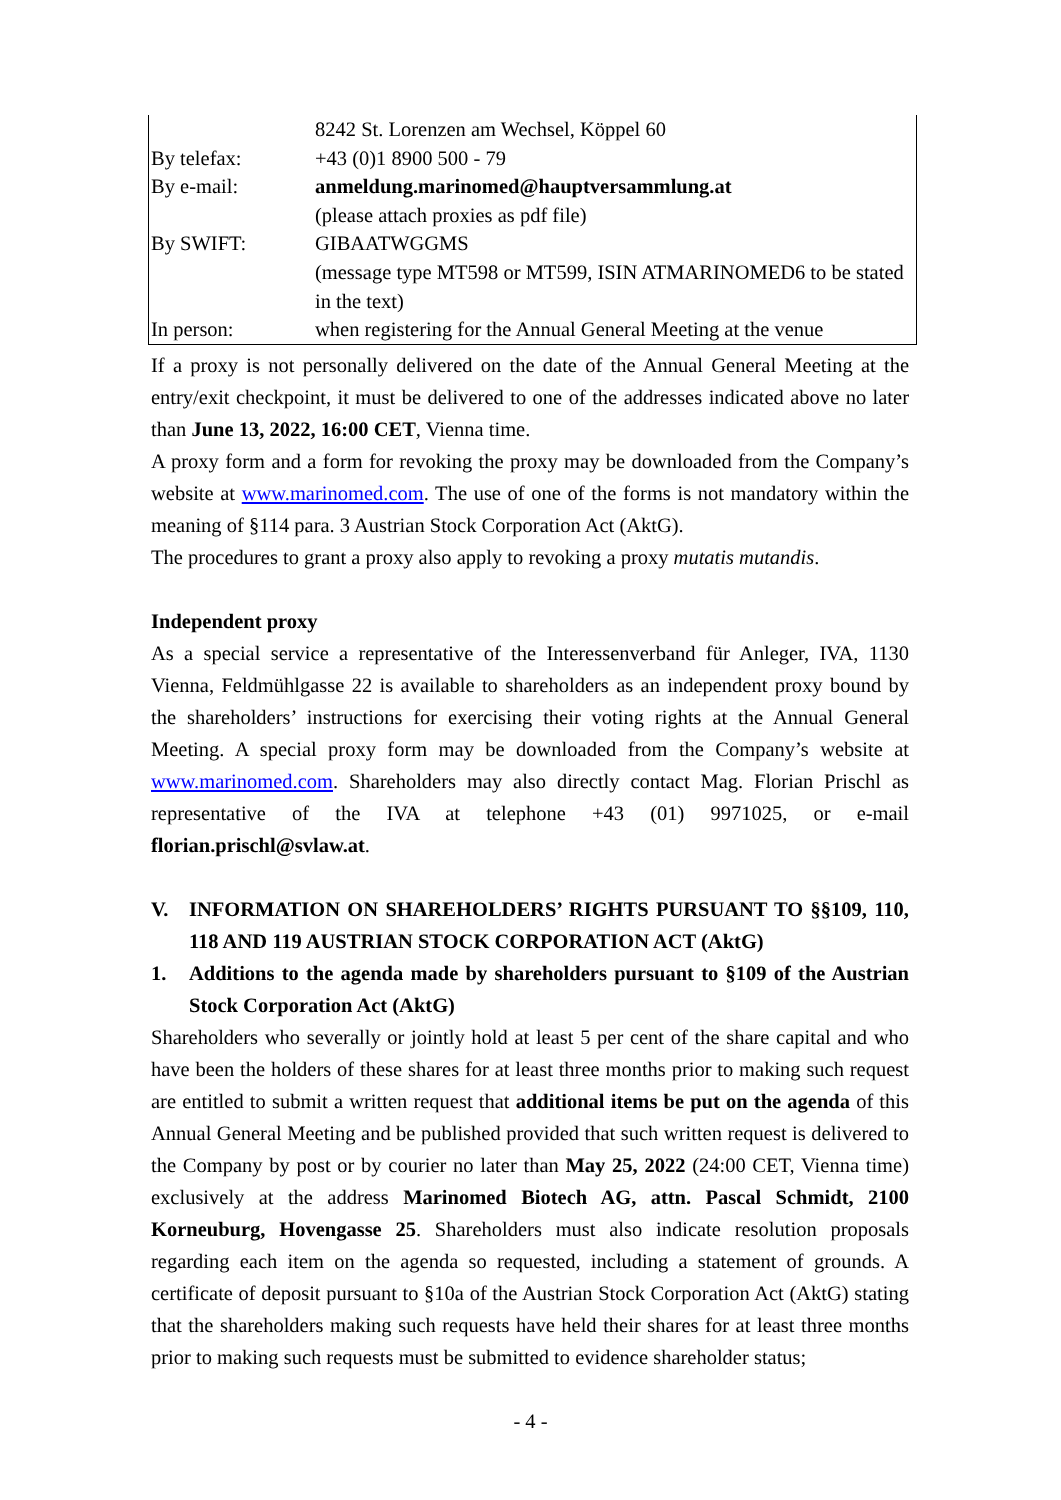| | 8242 St. Lorenzen am Wechsel, Köppel 60 |
| By telefax: | +43 (0)1 8900 500 - 79 |
| By e-mail: | anmeldung.marinomed@hauptversammlung.at |
| | (please attach proxies as pdf file) |
| By SWIFT: | GIBAATWGGMS |
| | (message type MT598 or MT599, ISIN ATMARINOMED6 to be stated in the text) |
| In person: | when registering for the Annual General Meeting at the venue |
If a proxy is not personally delivered on the date of the Annual General Meeting at the entry/exit checkpoint, it must be delivered to one of the addresses indicated above no later than June 13, 2022, 16:00 CET, Vienna time.
A proxy form and a form for revoking the proxy may be downloaded from the Company’s website at www.marinomed.com. The use of one of the forms is not mandatory within the meaning of §114 para. 3 Austrian Stock Corporation Act (AktG).
The procedures to grant a proxy also apply to revoking a proxy mutatis mutandis.
Independent proxy
As a special service a representative of the Interessenverband für Anleger, IVA, 1130 Vienna, Feldmühlgasse 22 is available to shareholders as an independent proxy bound by the shareholders’ instructions for exercising their voting rights at the Annual General Meeting. A special proxy form may be downloaded from the Company’s website at www.marinomed.com. Shareholders may also directly contact Mag. Florian Prischl as representative of the IVA at telephone +43 (01) 9971025, or e-mail florian.prischl@svlaw.at.
V. INFORMATION ON SHAREHOLDERS’ RIGHTS PURSUANT TO §§109, 110, 118 AND 119 AUSTRIAN STOCK CORPORATION ACT (AktG)
1. Additions to the agenda made by shareholders pursuant to §109 of the Austrian Stock Corporation Act (AktG)
Shareholders who severally or jointly hold at least 5 per cent of the share capital and who have been the holders of these shares for at least three months prior to making such request are entitled to submit a written request that additional items be put on the agenda of this Annual General Meeting and be published provided that such written request is delivered to the Company by post or by courier no later than May 25, 2022 (24:00 CET, Vienna time) exclusively at the address Marinomed Biotech AG, attn. Pascal Schmidt, 2100 Korneuburg, Hovengasse 25. Shareholders must also indicate resolution proposals regarding each item on the agenda so requested, including a statement of grounds. A certificate of deposit pursuant to §10a of the Austrian Stock Corporation Act (AktG) stating that the shareholders making such requests have held their shares for at least three months prior to making such requests must be submitted to evidence shareholder status;
- 4 -